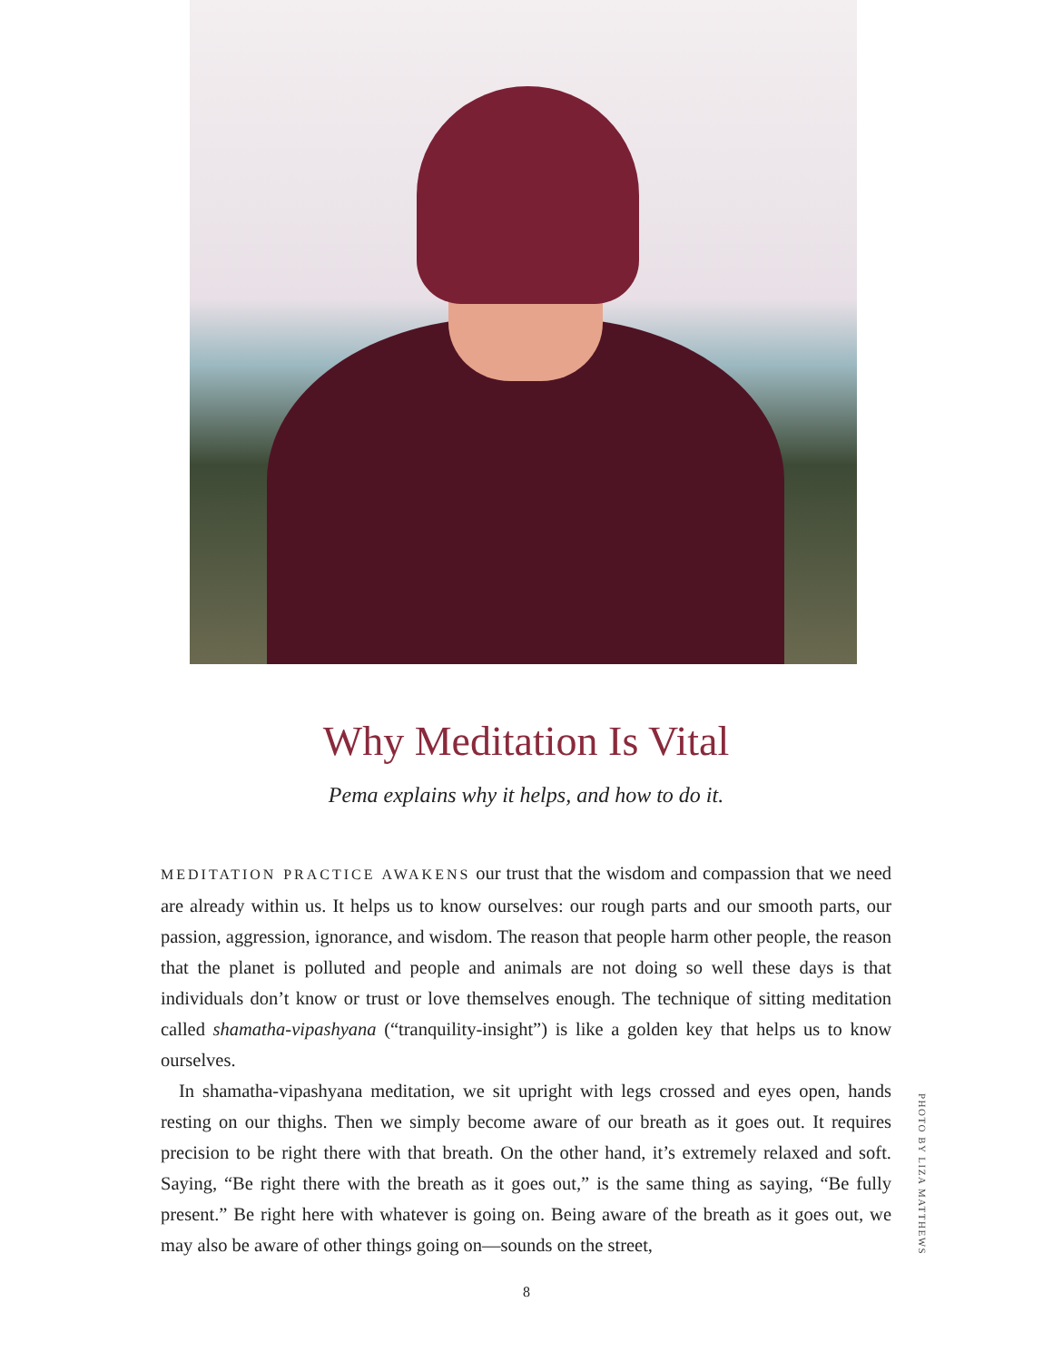Why Meditation Is Vital
Pema explains why it helps, and how to do it.
MEDITATION PRACTICE AWAKENS our trust that the wisdom and compassion that we need are already within us. It helps us to know ourselves: our rough parts and our smooth parts, our passion, aggression, ignorance, and wisdom. The reason that people harm other people, the reason that the planet is polluted and people and animals are not doing so well these days is that individuals don’t know or trust or love themselves enough. The technique of sitting meditation called shamatha-vipashyana (“tranquility-insight”) is like a golden key that helps us to know ourselves.
In shamatha-vipashyana meditation, we sit upright with legs crossed and eyes open, hands resting on our thighs. Then we simply become aware of our breath as it goes out. It requires precision to be right there with that breath. On the other hand, it’s extremely relaxed and soft. Saying, “Be right there with the breath as it goes out,” is the same thing as saying, “Be fully present.” Be right here with whatever is going on. Being aware of the breath as it goes out, we may also be aware of other things going on—sounds on the street,
PHOTO BY LIZA MATTHEWS
8